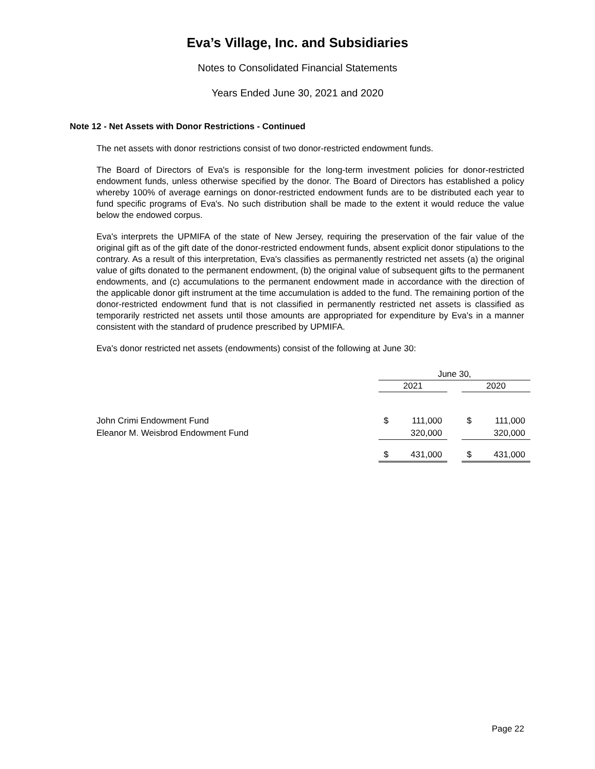Eva’s Village, Inc. and Subsidiaries
Notes to Consolidated Financial Statements
Years Ended June 30, 2021 and 2020
Note 12 - Net Assets with Donor Restrictions - Continued
The net assets with donor restrictions consist of two donor-restricted endowment funds.
The Board of Directors of Eva's is responsible for the long-term investment policies for donor-restricted endowment funds, unless otherwise specified by the donor. The Board of Directors has established a policy whereby 100% of average earnings on donor-restricted endowment funds are to be distributed each year to fund specific programs of Eva's. No such distribution shall be made to the extent it would reduce the value below the endowed corpus.
Eva's interprets the UPMIFA of the state of New Jersey, requiring the preservation of the fair value of the original gift as of the gift date of the donor-restricted endowment funds, absent explicit donor stipulations to the contrary. As a result of this interpretation, Eva's classifies as permanently restricted net assets (a) the original value of gifts donated to the permanent endowment, (b) the original value of subsequent gifts to the permanent endowments, and (c) accumulations to the permanent endowment made in accordance with the direction of the applicable donor gift instrument at the time accumulation is added to the fund. The remaining portion of the donor-restricted endowment fund that is not classified in permanently restricted net assets is classified as temporarily restricted net assets until those amounts are appropriated for expenditure by Eva's in a manner consistent with the standard of prudence prescribed by UPMIFA.
Eva's donor restricted net assets (endowments) consist of the following at June 30:
| | June 30, | | | | |
| | 2021 | | | 2020 | |
| John Crimi Endowment Fund | $ | 111,000 | | $ | 111,000 |
| Eleanor M. Weisbrod Endowment Fund | | 320,000 | | | 320,000 |
| | $ | 431,000 | | $ | 431,000 |
Page 22